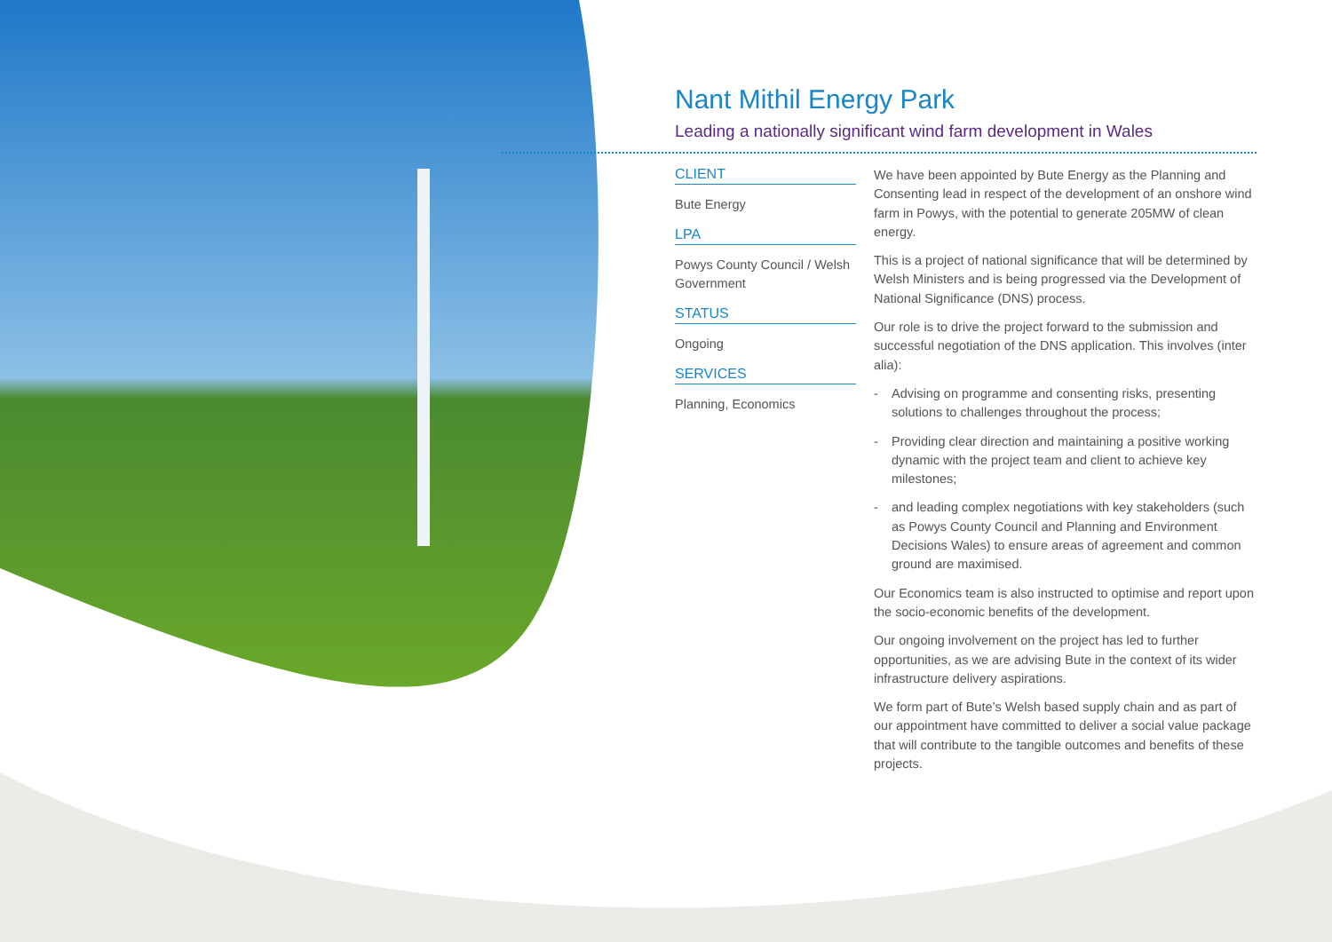Nant Mithil Energy Park
Leading a nationally significant wind farm development in Wales
CLIENT
Bute Energy
LPA
Powys County Council / Welsh Government
STATUS
Ongoing
SERVICES
Planning, Economics
We have been appointed by Bute Energy as the Planning and Consenting lead in respect of the development of an onshore wind farm in Powys, with the potential to generate 205MW of clean energy.
This is a project of national significance that will be determined by Welsh Ministers and is being progressed via the Development of National Significance (DNS) process.
Our role is to drive the project forward to the submission and successful negotiation of the DNS application. This involves (inter alia):
- Advising on programme and consenting risks, presenting solutions to challenges throughout the process;
- Providing clear direction and maintaining a positive working dynamic with the project team and client to achieve key milestones;
- and leading complex negotiations with key stakeholders (such as Powys County Council and Planning and Environment Decisions Wales) to ensure areas of agreement and common ground are maximised.
Our Economics team is also instructed to optimise and report upon the socio-economic benefits of the development.
Our ongoing involvement on the project has led to further opportunities, as we are advising Bute in the context of its wider infrastructure delivery aspirations.
We form part of Bute’s Welsh based supply chain and as part of our appointment have committed to deliver a social value package that will contribute to the tangible outcomes and benefits of these projects.